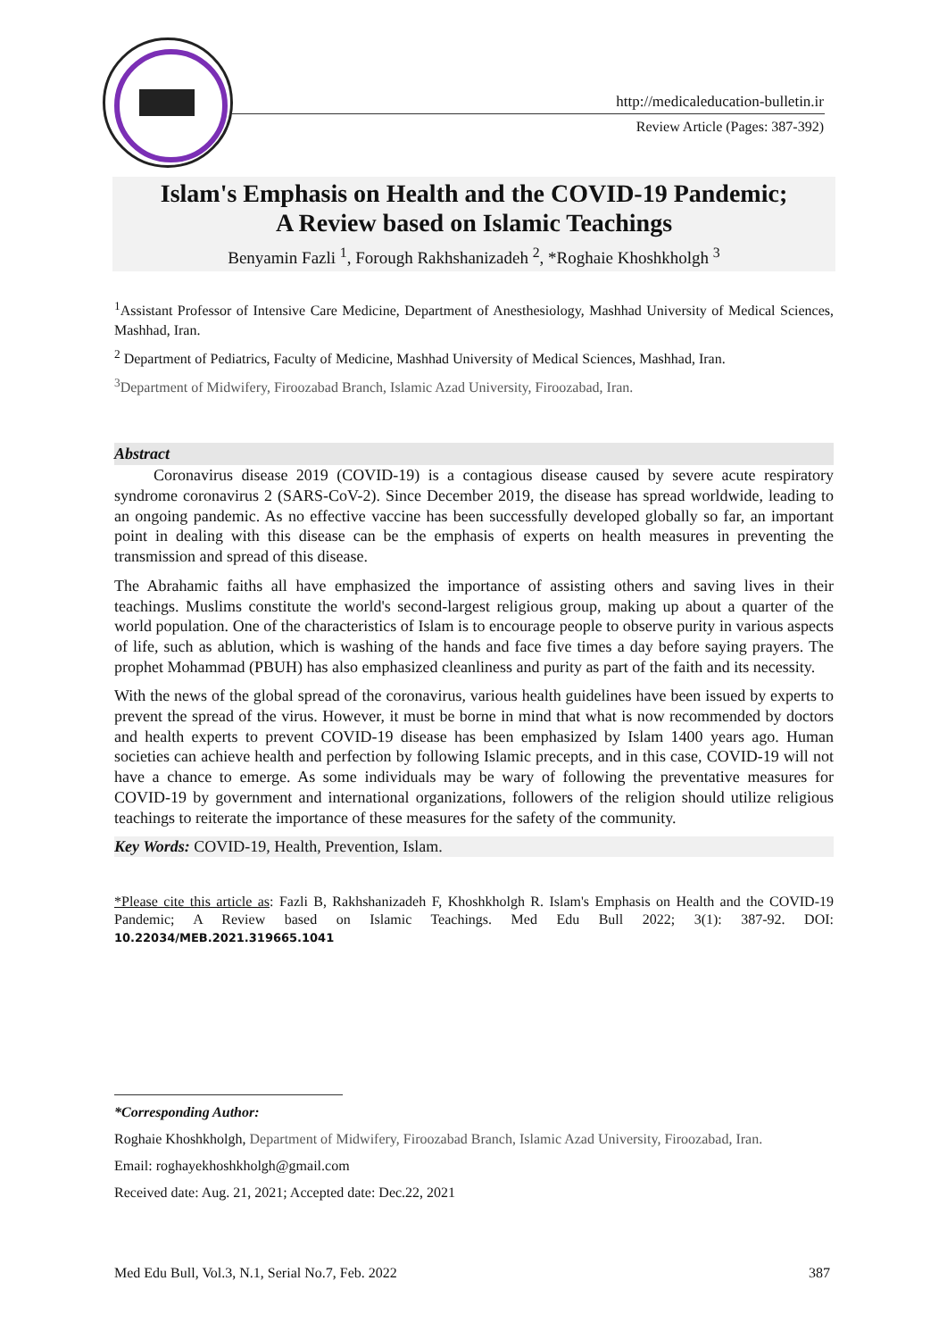http://medicaleducation-bulletin.ir
Review Article (Pages: 387-392)
Islam's Emphasis on Health and the COVID-19 Pandemic;
A Review based on Islamic Teachings
Benyamin Fazli <sup>1</sup>, Forough Rakhshanizadeh <sup>2</sup>, *Roghaie Khoshkholgh <sup>3</sup>
<sup>1</sup> Assistant Professor of Intensive Care Medicine, Department of Anesthesiology, Mashhad University of Medical Sciences, Mashhad, Iran.
<sup>2</sup> Department of Pediatrics, Faculty of Medicine, Mashhad University of Medical Sciences, Mashhad, Iran.
<sup>3</sup> Department of Midwifery, Firoozabad Branch, Islamic Azad University, Firoozabad, Iran.
Abstract
Coronavirus disease 2019 (COVID-19) is a contagious disease caused by severe acute respiratory syndrome coronavirus 2 (SARS-CoV-2). Since December 2019, the disease has spread worldwide, leading to an ongoing pandemic. As no effective vaccine has been successfully developed globally so far, an important point in dealing with this disease can be the emphasis of experts on health measures in preventing the transmission and spread of this disease.
The Abrahamic faiths all have emphasized the importance of assisting others and saving lives in their teachings. Muslims constitute the world's second-largest religious group, making up about a quarter of the world population. One of the characteristics of Islam is to encourage people to observe purity in various aspects of life, such as ablution, which is washing of the hands and face five times a day before saying prayers. The prophet Mohammad (PBUH) has also emphasized cleanliness and purity as part of the faith and its necessity.
With the news of the global spread of the coronavirus, various health guidelines have been issued by experts to prevent the spread of the virus. However, it must be borne in mind that what is now recommended by doctors and health experts to prevent COVID-19 disease has been emphasized by Islam 1400 years ago. Human societies can achieve health and perfection by following Islamic precepts, and in this case, COVID-19 will not have a chance to emerge. As some individuals may be wary of following the preventative measures for COVID-19 by government and international organizations, followers of the religion should utilize religious teachings to reiterate the importance of these measures for the safety of the community.
Key Words: COVID-19, Health, Prevention, Islam.
*Please cite this article as: Fazli B, Rakhshanizadeh F, Khoshkholgh R. Islam's Emphasis on Health and the COVID-19 Pandemic; A Review based on Islamic Teachings. Med Edu Bull 2022; 3(1): 387-92. DOI: 10.22034/MEB.2021.319665.1041
*Corresponding Author:
Roghaie Khoshkholgh, Department of Midwifery, Firoozabad Branch, Islamic Azad University, Firoozabad, Iran.
Email: roghayekhoshkholgh@gmail.com
Received date: Aug. 21, 2021; Accepted date: Dec.22, 2021
Med Edu Bull, Vol.3, N.1, Serial No.7, Feb. 2022 387